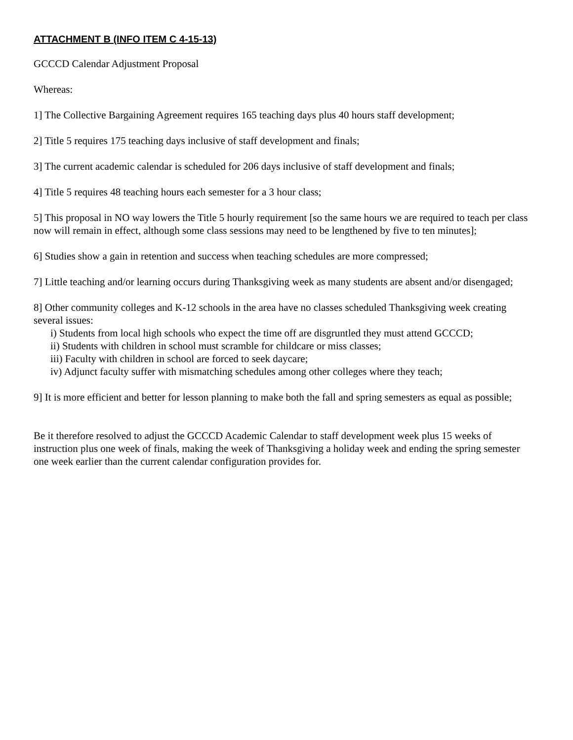ATTACHMENT B (INFO ITEM C 4-15-13)
GCCCD Calendar Adjustment Proposal
Whereas:
1] The Collective Bargaining Agreement requires 165 teaching days plus 40 hours staff development;
2] Title 5 requires 175 teaching days inclusive of staff development and finals;
3] The current academic calendar is scheduled for 206 days inclusive of staff development and finals;
4] Title 5 requires 48 teaching hours each semester for a 3 hour class;
5] This proposal in NO way lowers the Title 5 hourly requirement [so the same hours we are required to teach per class now will remain in effect, although some class sessions may need to be lengthened by five to ten minutes];
6] Studies show a gain in retention and success when teaching schedules are more compressed;
7] Little teaching and/or learning occurs during Thanksgiving week as many students are absent and/or disengaged;
8] Other community colleges and K-12 schools in the area have no classes scheduled Thanksgiving week creating several issues:
i) Students from local high schools who expect the time off are disgruntled they must attend GCCCD;
ii) Students with children in school must scramble for childcare or miss classes;
iii) Faculty with children in school are forced to seek daycare;
iv) Adjunct faculty suffer with mismatching schedules among other colleges where they teach;
9] It is more efficient and better for lesson planning to make both the fall and spring semesters as equal as possible;
Be it therefore resolved to adjust the GCCCD Academic Calendar to staff development week plus 15 weeks of instruction plus one week of finals, making the week of Thanksgiving a holiday week and ending the spring semester one week earlier than the current calendar configuration provides for.